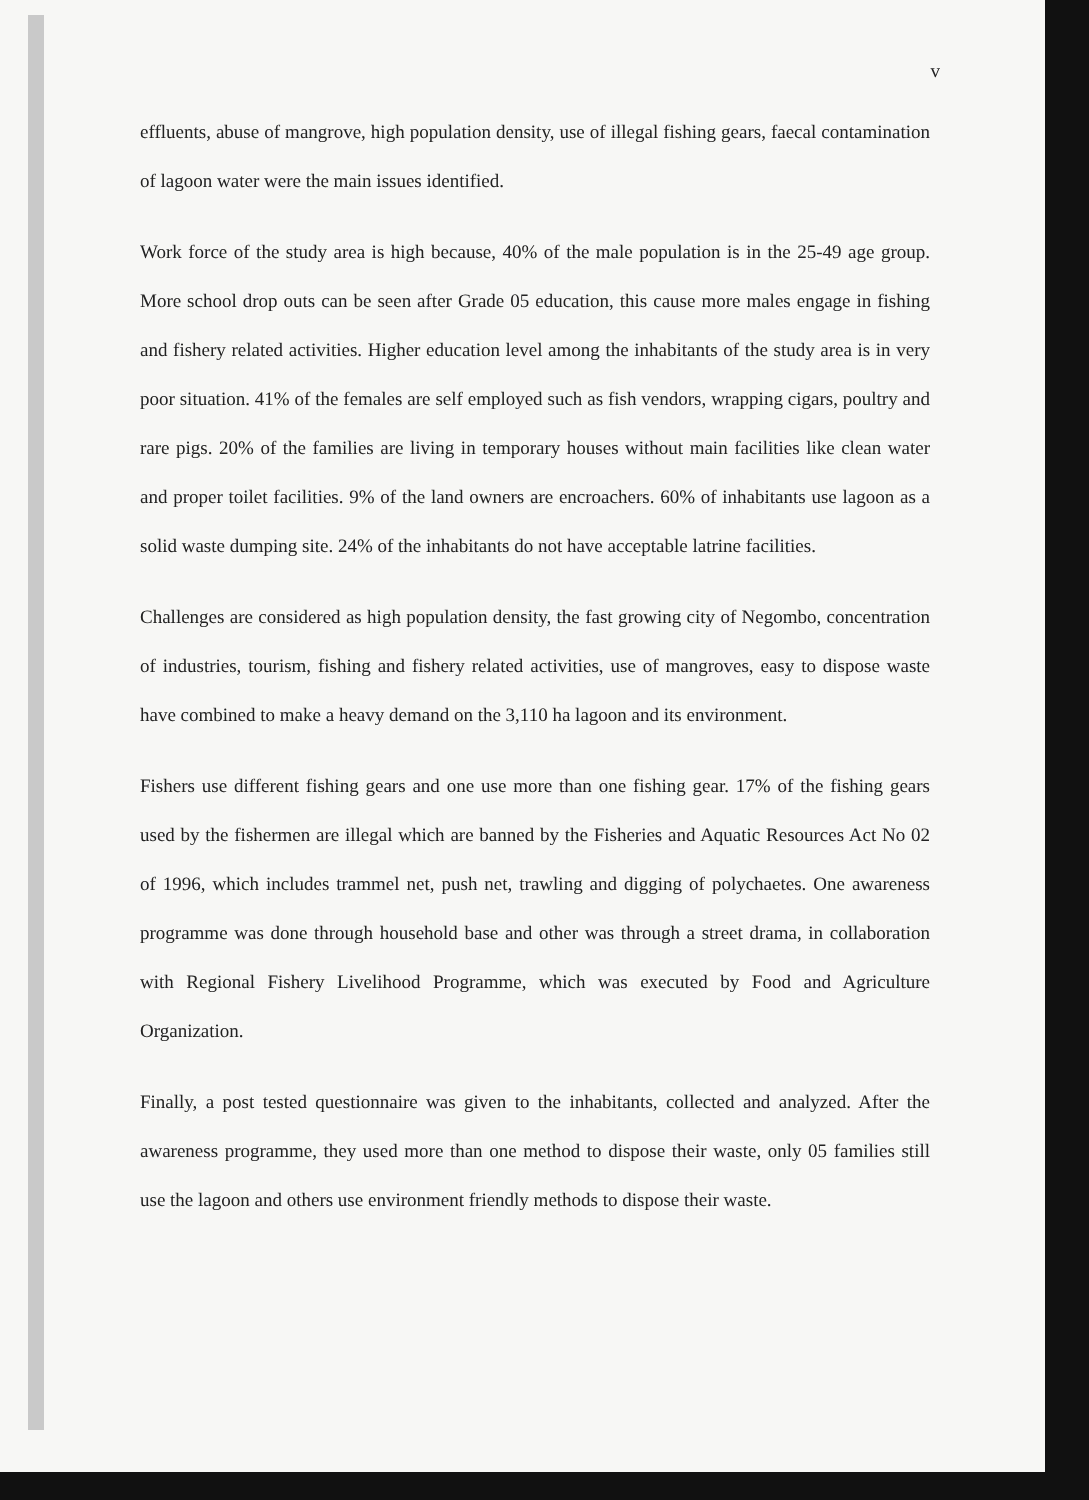v
effluents, abuse of mangrove, high population density, use of illegal fishing gears, faecal contamination of lagoon water were the main issues identified.
Work force of the study area is high because, 40% of the male population is in the 25-49 age group. More school drop outs can be seen after Grade 05 education, this cause more males engage in fishing and fishery related activities. Higher education level among the inhabitants of the study area is in very poor situation. 41% of the females are self employed such as fish vendors, wrapping cigars, poultry and rare pigs. 20% of the families are living in temporary houses without main facilities like clean water and proper toilet facilities. 9% of the land owners are encroachers. 60% of inhabitants use lagoon as a solid waste dumping site. 24% of the inhabitants do not have acceptable latrine facilities.
Challenges are considered as high population density, the fast growing city of Negombo, concentration of industries, tourism, fishing and fishery related activities, use of mangroves, easy to dispose waste have combined to make a heavy demand on the 3,110 ha lagoon and its environment.
Fishers use different fishing gears and one use more than one fishing gear. 17% of the fishing gears used by the fishermen are illegal which are banned by the Fisheries and Aquatic Resources Act No 02 of 1996, which includes trammel net, push net, trawling and digging of polychaetes. One awareness programme was done through household base and other was through a street drama, in collaboration with Regional Fishery Livelihood Programme, which was executed by Food and Agriculture Organization.
Finally, a post tested questionnaire was given to the inhabitants, collected and analyzed. After the awareness programme, they used more than one method to dispose their waste, only 05 families still use the lagoon and others use environment friendly methods to dispose their waste.